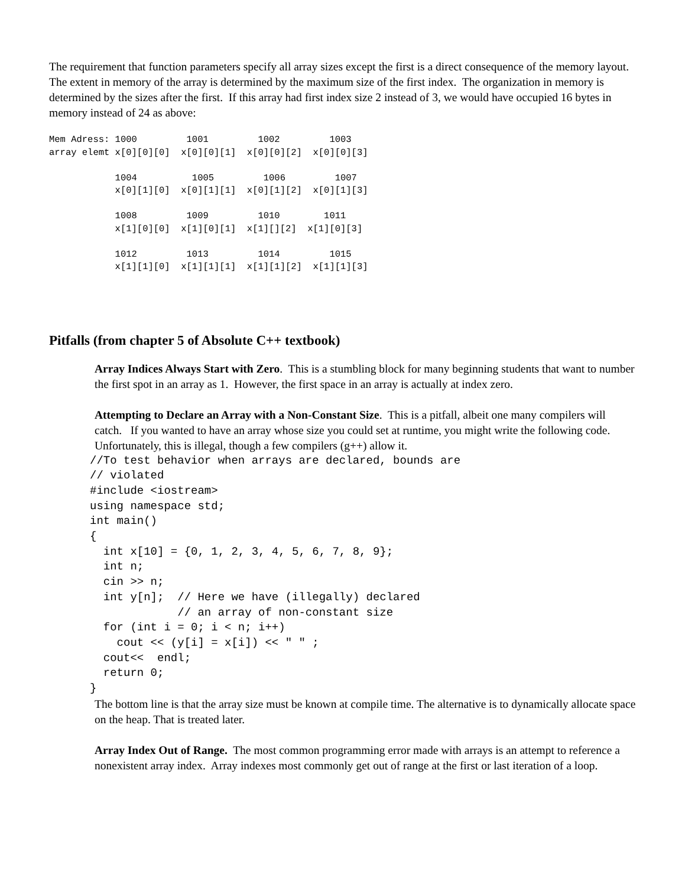The requirement that function parameters specify all array sizes except the first is a direct consequence of the memory layout. The extent in memory of the array is determined by the maximum size of the first index. The organization in memory is determined by the sizes after the first. If this array had first index size 2 instead of 3, we would have occupied 16 bytes in memory instead of 24 as above:
Mem Adress: 1000         1001         1002         1003
array elemt x[0][0][0]  x[0][0][1]  x[0][0][2]  x[0][0][3]

            1004          1005         1006         1007
            x[0][1][0]  x[0][1][1]  x[0][1][2]  x[0][1][3]

            1008         1009         1010        1011
            x[1][0][0]  x[1][0][1]  x[1][][2]  x[1][0][3]

            1012         1013         1014         1015
            x[1][1][0]  x[1][1][1]  x[1][1][2]  x[1][1][3]
Pitfalls (from chapter 5 of Absolute C++ textbook)
Array Indices Always Start with Zero. This is a stumbling block for many beginning students that want to number the first spot in an array as 1. However, the first space in an array is actually at index zero.
Attempting to Declare an Array with a Non-Constant Size. This is a pitfall, albeit one many compilers will catch. If you wanted to have an array whose size you could set at runtime, you might write the following code. Unfortunately, this is illegal, though a few compilers (g++) allow it.
//To test behavior when arrays are declared, bounds are
// violated
#include <iostream>
using namespace std;
int main()
{
  int x[10] = {0, 1, 2, 3, 4, 5, 6, 7, 8, 9};
  int n;
  cin >> n;
  int y[n];  // Here we have (illegally) declared
             // an array of non-constant size
  for (int i = 0; i < n; i++)
    cout << (y[i] = x[i]) << " " ;
  cout<<  endl;
  return 0;
}
The bottom line is that the array size must be known at compile time. The alternative is to dynamically allocate space on the heap. That is treated later.
Array Index Out of Range. The most common programming error made with arrays is an attempt to reference a nonexistent array index. Array indexes most commonly get out of range at the first or last iteration of a loop.